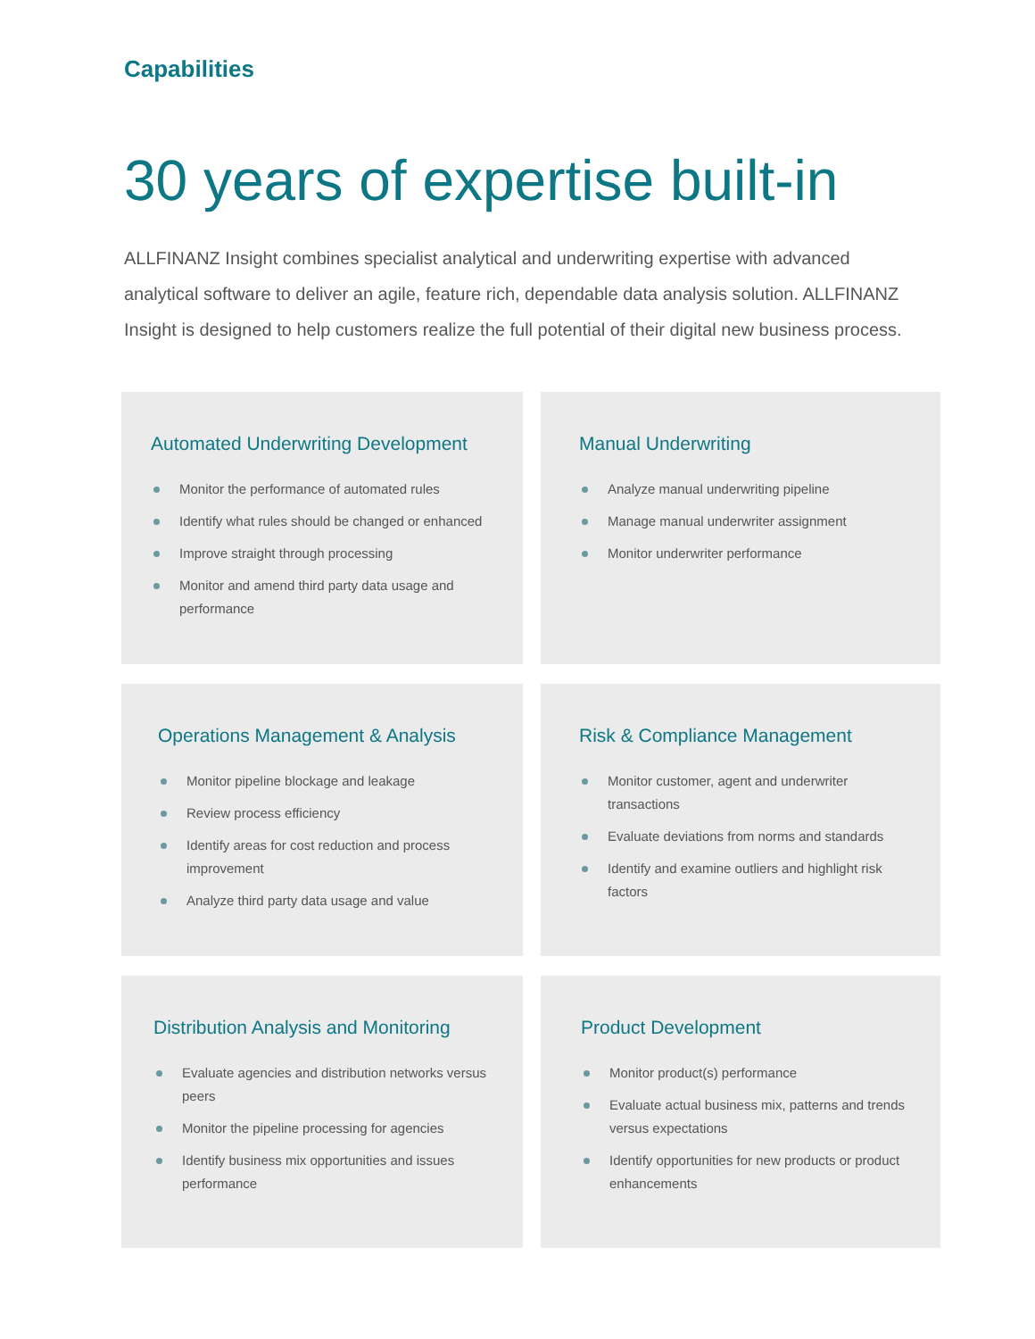Capabilities
30 years of expertise built-in
ALLFINANZ Insight combines specialist analytical and underwriting expertise with advanced analytical software to deliver an agile, feature rich, dependable data analysis solution. ALLFINANZ Insight is designed to help customers realize the full potential of their digital new business process.
Automated Underwriting Development
Monitor the performance of automated rules
Identify what rules should be changed or enhanced
Improve straight through processing
Monitor and amend third party data usage and performance
Manual Underwriting
Analyze manual underwriting pipeline
Manage manual underwriter assignment
Monitor underwriter performance
Operations Management & Analysis
Monitor pipeline blockage and leakage
Review process efficiency
Identify areas for cost reduction and process improvement
Analyze third party data usage and value
Risk & Compliance Management
Monitor customer, agent and underwriter transactions
Evaluate deviations from norms and standards
Identify and examine outliers and highlight risk factors
Distribution Analysis and Monitoring
Evaluate agencies and distribution networks versus peers
Monitor the pipeline processing for agencies
Identify business mix opportunities and issues performance
Product Development
Monitor product(s) performance
Evaluate actual business mix, patterns and trends versus expectations
Identify opportunities for new products or product enhancements